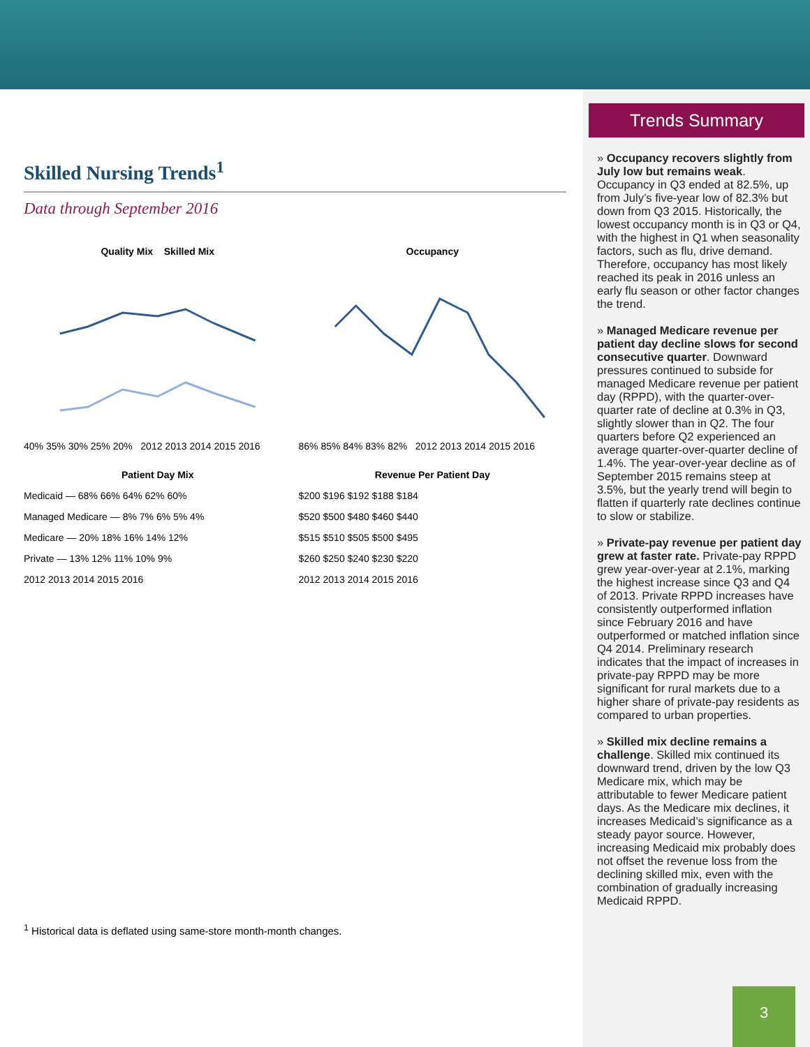Skilled Nursing Trends<sup>1</sup>
Data through September 2016
Quality Mix Skilled Mix
40% 35% 30% 25% 20% 2012 2013 2014 2015 2016
Occupancy
86% 85% 84% 83% 82% 2012 2013 2014 2015 2016
Patient Day Mix
Medicaid — 68% 66% 64% 62% 60%
Managed Medicare — 8% 7% 6% 5% 4%
Medicare — 20% 18% 16% 14% 12%
Private — 13% 12% 11% 10% 9%
2012 2013 2014 2015 2016
Revenue Per Patient Day
$200 $196 $192 $188 $184
$520 $500 $480 $460 $440
$515 $510 $505 $500 $495
$260 $250 $240 $230 $220
2012 2013 2014 2015 2016
<sup>1</sup> Historical data is deflated using same-store month-month changes.
Trends Summary
» Occupancy recovers slightly from July low but remains weak. Occupancy in Q3 ended at 82.5%, up from July’s five-year low of 82.3% but down from Q3 2015. Historically, the lowest occupancy month is in Q3 or Q4, with the highest in Q1 when seasonality factors, such as flu, drive demand. Therefore, occupancy has most likely reached its peak in 2016 unless an early flu season or other factor changes the trend.
» Managed Medicare revenue per patient day decline slows for second consecutive quarter. Downward pressures continued to subside for managed Medicare revenue per patient day (RPPD), with the quarter-over-quarter rate of decline at 0.3% in Q3, slightly slower than in Q2. The four quarters before Q2 experienced an average quarter-over-quarter decline of 1.4%. The year-over-year decline as of September 2015 remains steep at 3.5%, but the yearly trend will begin to flatten if quarterly rate declines continue to slow or stabilize.
» Private-pay revenue per patient day grew at faster rate. Private-pay RPPD grew year-over-year at 2.1%, marking the highest increase since Q3 and Q4 of 2013. Private RPPD increases have consistently outperformed inflation since February 2016 and have outperformed or matched inflation since Q4 2014. Preliminary research indicates that the impact of increases in private-pay RPPD may be more significant for rural markets due to a higher share of private-pay residents as compared to urban properties.
» Skilled mix decline remains a challenge. Skilled mix continued its downward trend, driven by the low Q3 Medicare mix, which may be attributable to fewer Medicare patient days. As the Medicare mix declines, it increases Medicaid’s significance as a steady payor source. However, increasing Medicaid mix probably does not offset the revenue loss from the declining skilled mix, even with the combination of gradually increasing Medicaid RPPD.
3